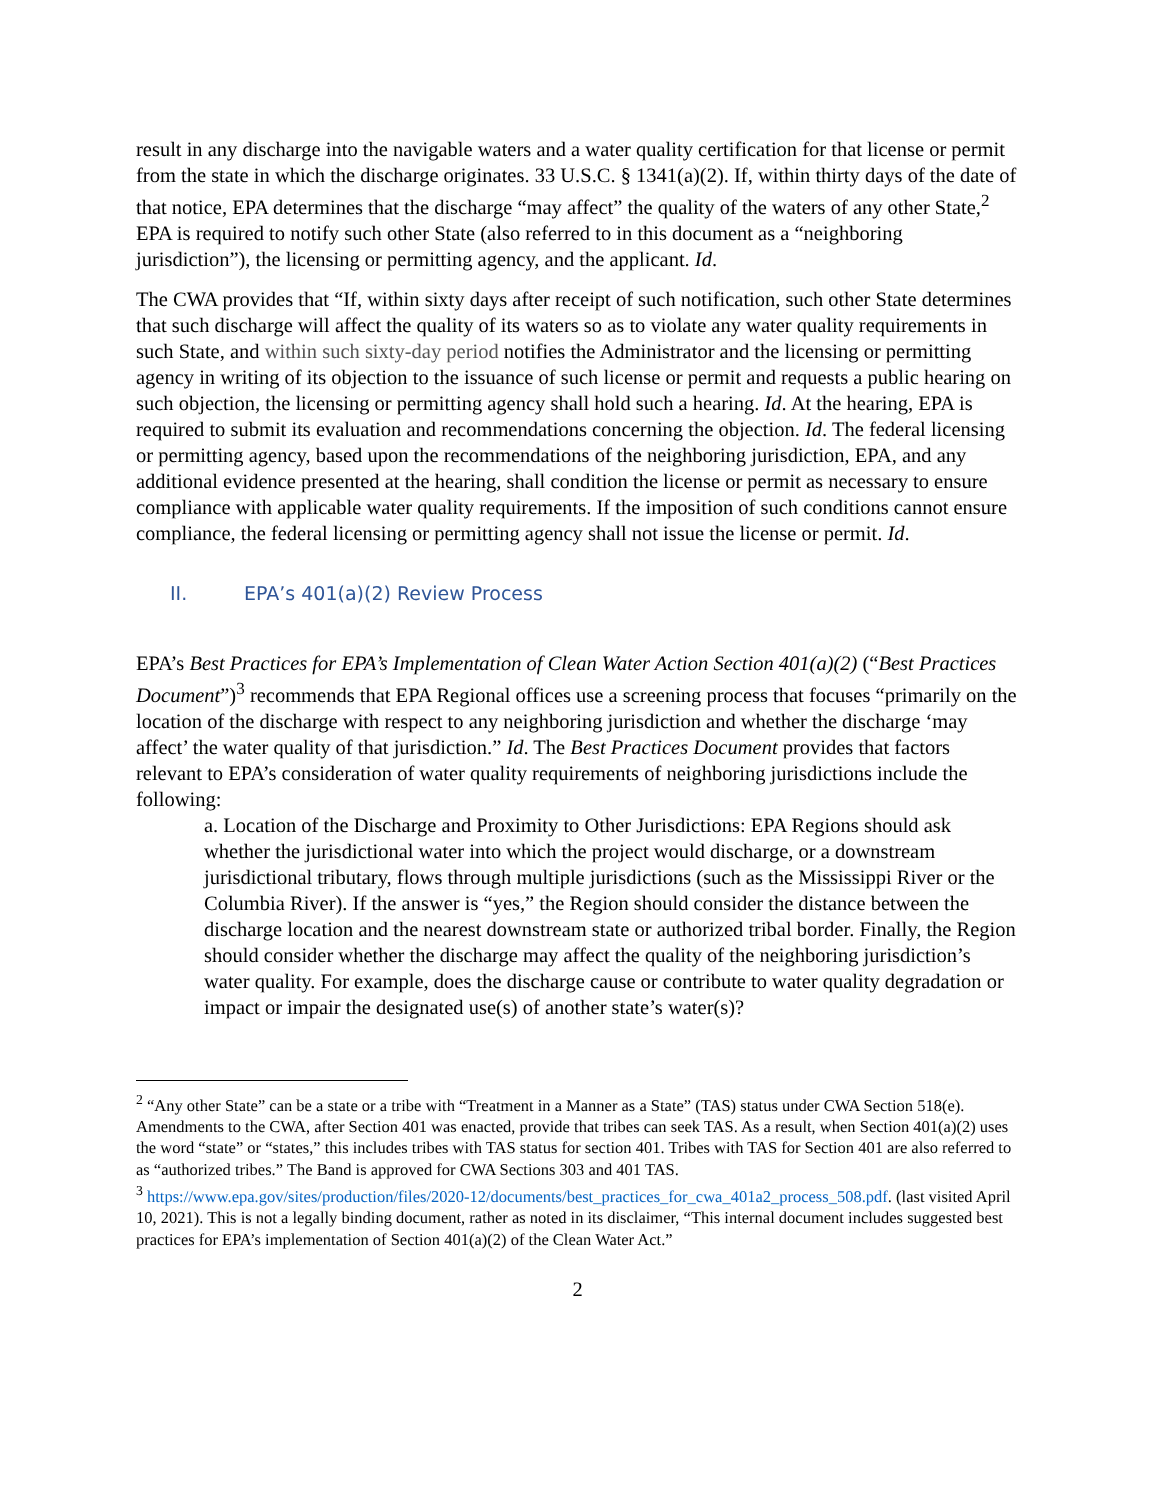result in any discharge into the navigable waters and a water quality certification for that license or permit from the state in which the discharge originates. 33 U.S.C. § 1341(a)(2). If, within thirty days of the date of that notice, EPA determines that the discharge “may affect” the quality of the waters of any other State,<sup>2</sup> EPA is required to notify such other State (also referred to in this document as a “neighboring jurisdiction”), the licensing or permitting agency, and the applicant. Id.
The CWA provides that “If, within sixty days after receipt of such notification, such other State determines that such discharge will affect the quality of its waters so as to violate any water quality requirements in such State, and within such sixty-day period notifies the Administrator and the licensing or permitting agency in writing of its objection to the issuance of such license or permit and requests a public hearing on such objection, the licensing or permitting agency shall hold such a hearing. Id. At the hearing, EPA is required to submit its evaluation and recommendations concerning the objection. Id. The federal licensing or permitting agency, based upon the recommendations of the neighboring jurisdiction, EPA, and any additional evidence presented at the hearing, shall condition the license or permit as necessary to ensure compliance with applicable water quality requirements. If the imposition of such conditions cannot ensure compliance, the federal licensing or permitting agency shall not issue the license or permit. Id.
II. EPA’s 401(a)(2) Review Process
EPA’s Best Practices for EPA’s Implementation of Clean Water Action Section 401(a)(2) (“Best Practices Document”)<sup>3</sup> recommends that EPA Regional offices use a screening process that focuses “primarily on the location of the discharge with respect to any neighboring jurisdiction and whether the discharge ‘may affect’ the water quality of that jurisdiction.” Id. The Best Practices Document provides that factors relevant to EPA’s consideration of water quality requirements of neighboring jurisdictions include the following:
a. Location of the Discharge and Proximity to Other Jurisdictions: EPA Regions should ask whether the jurisdictional water into which the project would discharge, or a downstream jurisdictional tributary, flows through multiple jurisdictions (such as the Mississippi River or the Columbia River). If the answer is “yes,” the Region should consider the distance between the discharge location and the nearest downstream state or authorized tribal border. Finally, the Region should consider whether the discharge may affect the quality of the neighboring jurisdiction’s water quality. For example, does the discharge cause or contribute to water quality degradation or impact or impair the designated use(s) of another state’s water(s)?
<sup>2</sup> “Any other State” can be a state or a tribe with “Treatment in a Manner as a State” (TAS) status under CWA Section 518(e). Amendments to the CWA, after Section 401 was enacted, provide that tribes can seek TAS. As a result, when Section 401(a)(2) uses the word “state” or “states,” this includes tribes with TAS status for section 401. Tribes with TAS for Section 401 are also referred to as “authorized tribes.” The Band is approved for CWA Sections 303 and 401 TAS.
<sup>3</sup> https://www.epa.gov/sites/production/files/2020-12/documents/best_practices_for_cwa_401a2_process_508.pdf. (last visited April 10, 2021). This is not a legally binding document, rather as noted in its disclaimer, “This internal document includes suggested best practices for EPA’s implementation of Section 401(a)(2) of the Clean Water Act.”
2